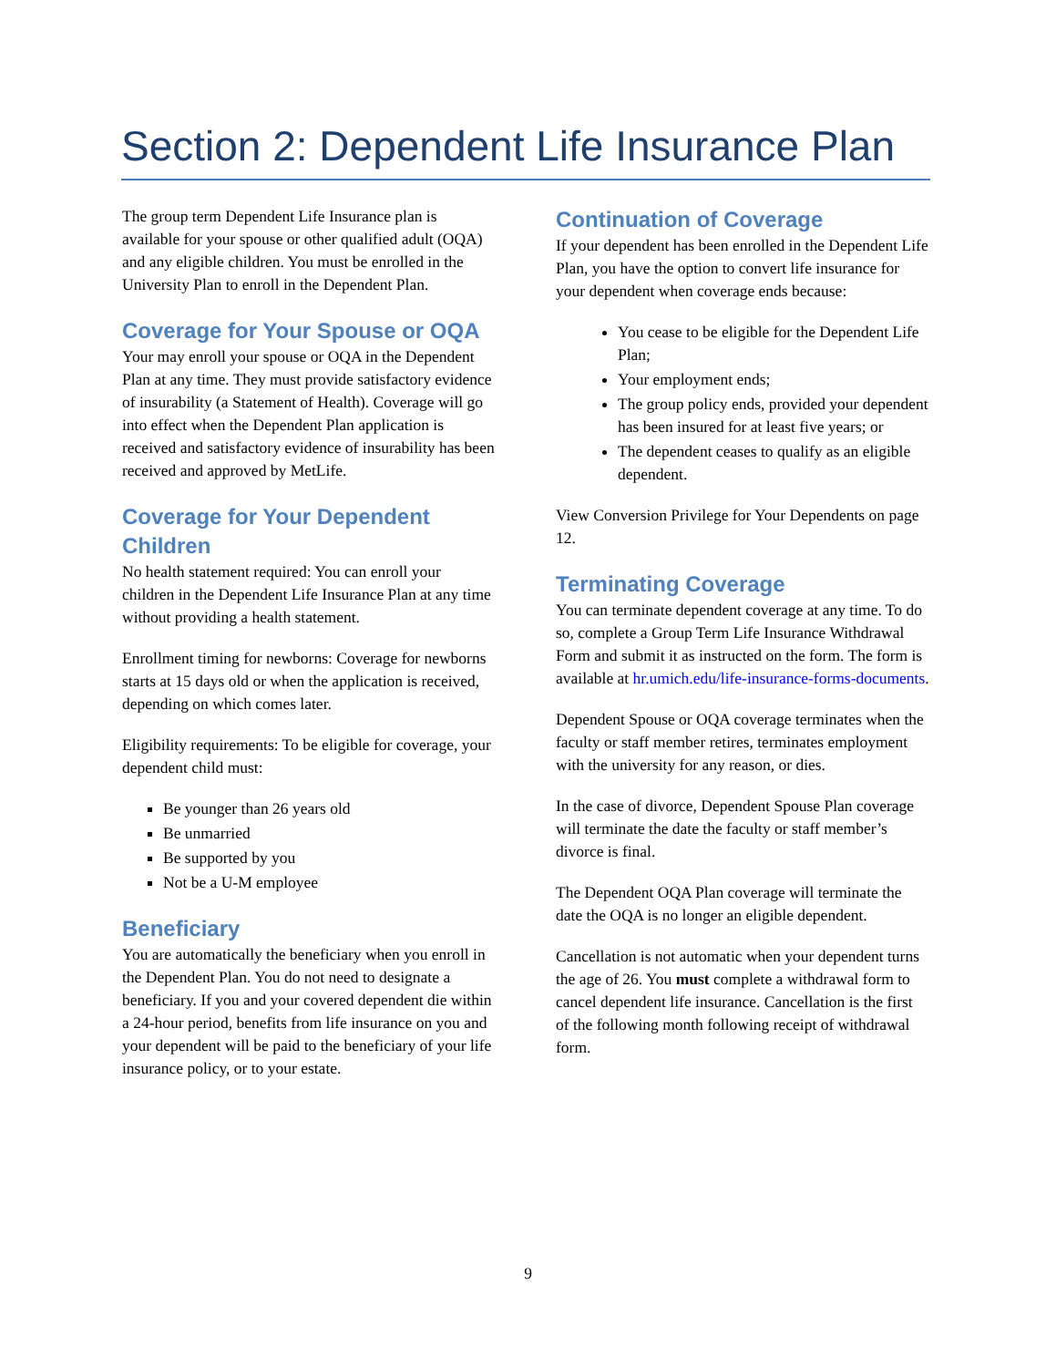Section 2: Dependent Life Insurance Plan
The group term Dependent Life Insurance plan is available for your spouse or other qualified adult (OQA) and any eligible children. You must be enrolled in the University Plan to enroll in the Dependent Plan.
Coverage for Your Spouse or OQA
Your may enroll your spouse or OQA in the Dependent Plan at any time. They must provide satisfactory evidence of insurability (a Statement of Health). Coverage will go into effect when the Dependent Plan application is received and satisfactory evidence of insurability has been received and approved by MetLife.
Coverage for Your Dependent Children
No health statement required: You can enroll your children in the Dependent Life Insurance Plan at any time without providing a health statement.
Enrollment timing for newborns: Coverage for newborns starts at 15 days old or when the application is received, depending on which comes later.
Eligibility requirements: To be eligible for coverage, your dependent child must:
Be younger than 26 years old
Be unmarried
Be supported by you
Not be a U-M employee
Beneficiary
You are automatically the beneficiary when you enroll in the Dependent Plan. You do not need to designate a beneficiary. If you and your covered dependent die within a 24-hour period, benefits from life insurance on you and your dependent will be paid to the beneficiary of your life insurance policy, or to your estate.
Continuation of Coverage
If your dependent has been enrolled in the Dependent Life Plan, you have the option to convert life insurance for your dependent when coverage ends because:
You cease to be eligible for the Dependent Life Plan;
Your employment ends;
The group policy ends, provided your dependent has been insured for at least five years; or
The dependent ceases to qualify as an eligible dependent.
View Conversion Privilege for Your Dependents on page 12.
Terminating Coverage
You can terminate dependent coverage at any time. To do so, complete a Group Term Life Insurance Withdrawal Form and submit it as instructed on the form. The form is available at hr.umich.edu/life-insurance-forms-documents.
Dependent Spouse or OQA coverage terminates when the faculty or staff member retires, terminates employment with the university for any reason, or dies.
In the case of divorce, Dependent Spouse Plan coverage will terminate the date the faculty or staff member’s divorce is final.
The Dependent OQA Plan coverage will terminate the date the OQA is no longer an eligible dependent.
Cancellation is not automatic when your dependent turns the age of 26. You must complete a withdrawal form to cancel dependent life insurance. Cancellation is the first of the following month following receipt of withdrawal form.
9